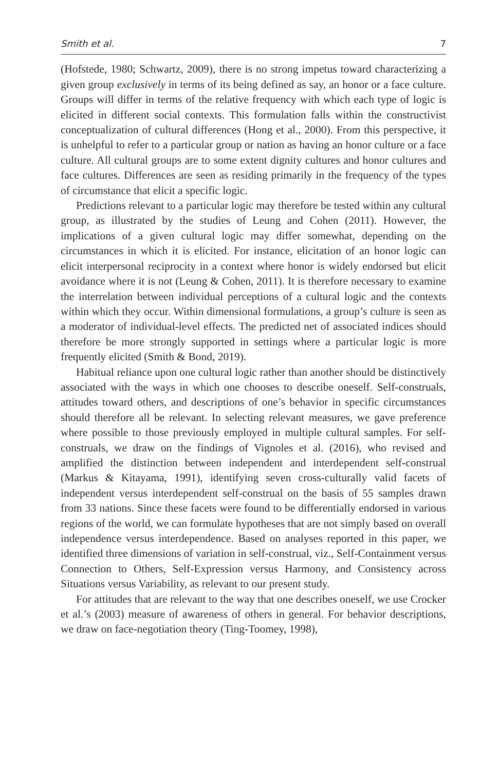Smith et al. 7
(Hofstede, 1980; Schwartz, 2009), there is no strong impetus toward characterizing a given group exclusively in terms of its being defined as say, an honor or a face culture. Groups will differ in terms of the relative frequency with which each type of logic is elicited in different social contexts. This formulation falls within the constructivist conceptualization of cultural differences (Hong et al., 2000). From this perspective, it is unhelpful to refer to a particular group or nation as having an honor culture or a face culture. All cultural groups are to some extent dignity cultures and honor cultures and face cultures. Differences are seen as residing primarily in the frequency of the types of circumstance that elicit a specific logic.
Predictions relevant to a particular logic may therefore be tested within any cultural group, as illustrated by the studies of Leung and Cohen (2011). However, the implications of a given cultural logic may differ somewhat, depending on the circumstances in which it is elicited. For instance, elicitation of an honor logic can elicit interpersonal reciprocity in a context where honor is widely endorsed but elicit avoidance where it is not (Leung & Cohen, 2011). It is therefore necessary to examine the interrelation between individual perceptions of a cultural logic and the contexts within which they occur. Within dimensional formulations, a group’s culture is seen as a moderator of individual-level effects. The predicted net of associated indices should therefore be more strongly supported in settings where a particular logic is more frequently elicited (Smith & Bond, 2019).
Habitual reliance upon one cultural logic rather than another should be distinctively associated with the ways in which one chooses to describe oneself. Self-construals, attitudes toward others, and descriptions of one’s behavior in specific circumstances should therefore all be relevant. In selecting relevant measures, we gave preference where possible to those previously employed in multiple cultural samples. For self-construals, we draw on the findings of Vignoles et al. (2016), who revised and amplified the distinction between independent and interdependent self-construal (Markus & Kitayama, 1991), identifying seven cross-culturally valid facets of independent versus interdependent self-construal on the basis of 55 samples drawn from 33 nations. Since these facets were found to be differentially endorsed in various regions of the world, we can formulate hypotheses that are not simply based on overall independence versus interdependence. Based on analyses reported in this paper, we identified three dimensions of variation in self-construal, viz., Self-Containment versus Connection to Others, Self-Expression versus Harmony, and Consistency across Situations versus Variability, as relevant to our present study.
For attitudes that are relevant to the way that one describes oneself, we use Crocker et al.’s (2003) measure of awareness of others in general. For behavior descriptions, we draw on face-negotiation theory (Ting-Toomey, 1998),